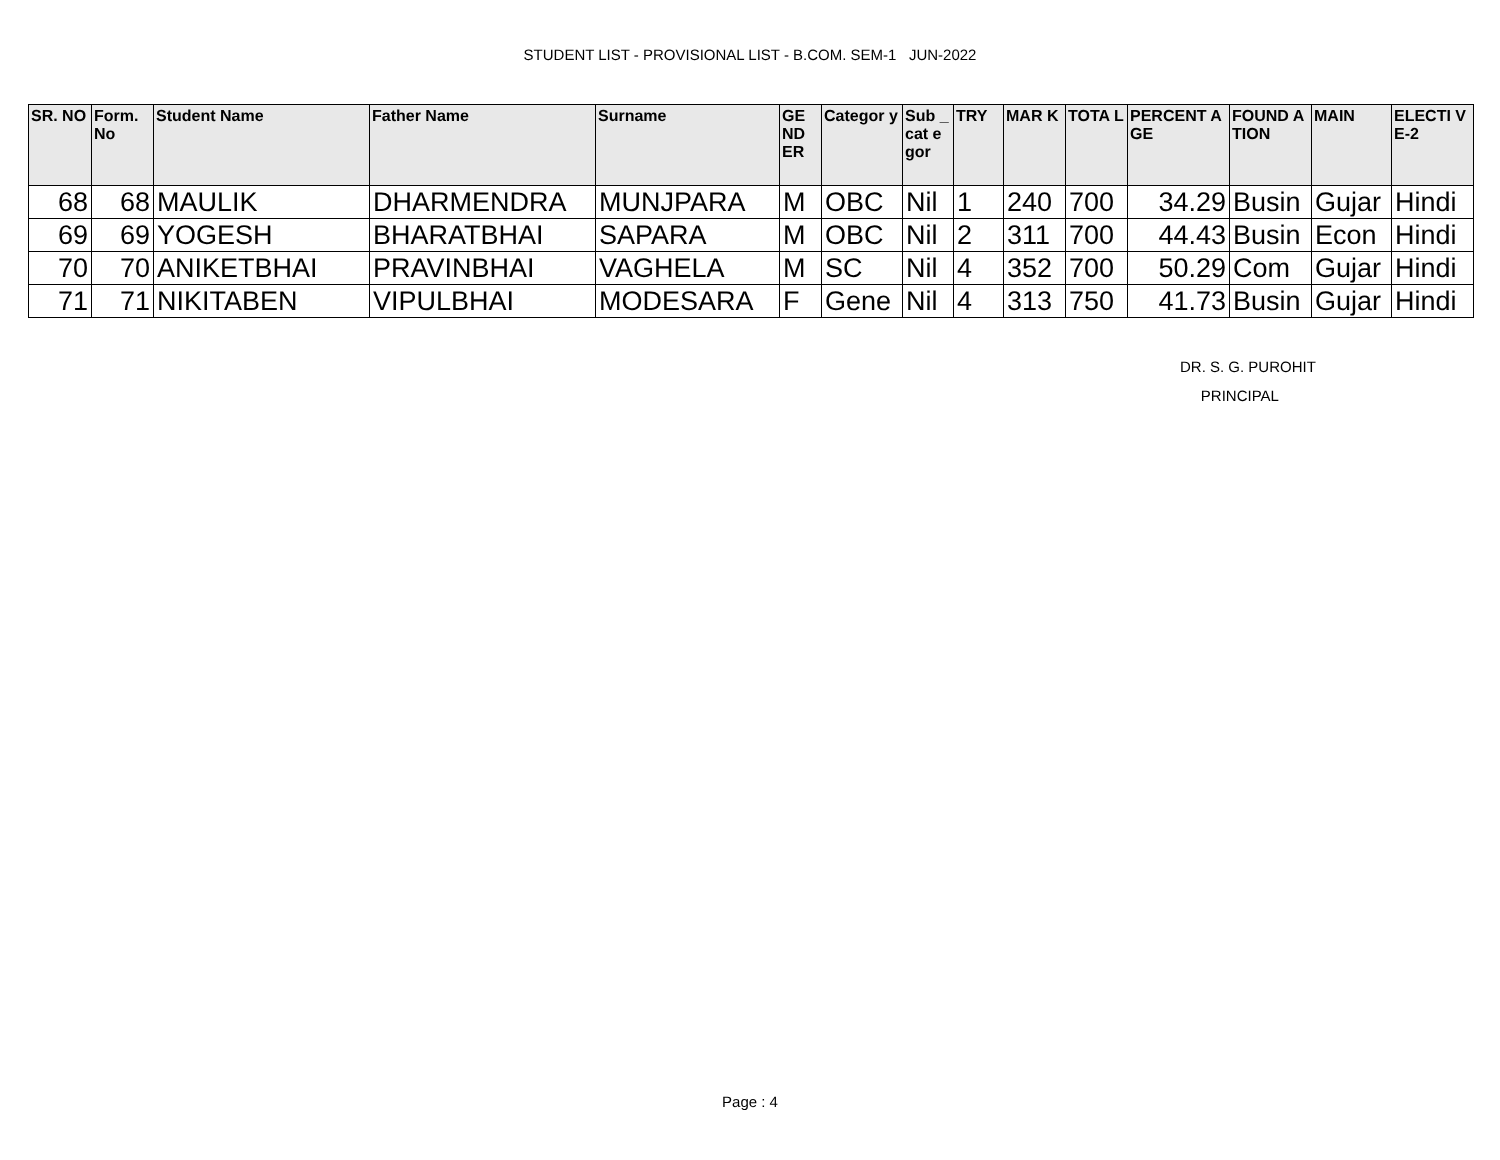STUDENT LIST - PROVISIONAL LIST - B.COM. SEM-1 JUN-2022
| SR. NO | Form. No | Student Name | Father Name | Surname | GE ND ER | Categor y | Sub _cat egor | TRY | MAR K | TOTA L | PERCENT AGE | FOUND ATION | MAIN | ELECTI VE-2 |
| --- | --- | --- | --- | --- | --- | --- | --- | --- | --- | --- | --- | --- | --- | --- |
| 68 | 68 | MAULIK | DHARMENDRA | MUNJPARA | M | OBC | Nil | 1 | 240 | 700 | 34.29 | Busin | Gujar | Hindi |
| 69 | 69 | YOGESH | BHARATBHAI | SAPARA | M | OBC | Nil | 2 | 311 | 700 | 44.43 | Busin | Econ | Hindi |
| 70 | 70 | ANIKETBHAI | PRAVINBHAI | VAGHELA | M | SC | Nil | 4 | 352 | 700 | 50.29 | Com | Gujar | Hindi |
| 71 | 71 | NIKITABEN | VIPULBHAI | MODESARA | F | Gene | Nil | 4 | 313 | 750 | 41.73 | Busin | Gujar | Hindi |
DR. S. G. PUROHIT
PRINCIPAL
Page : 4